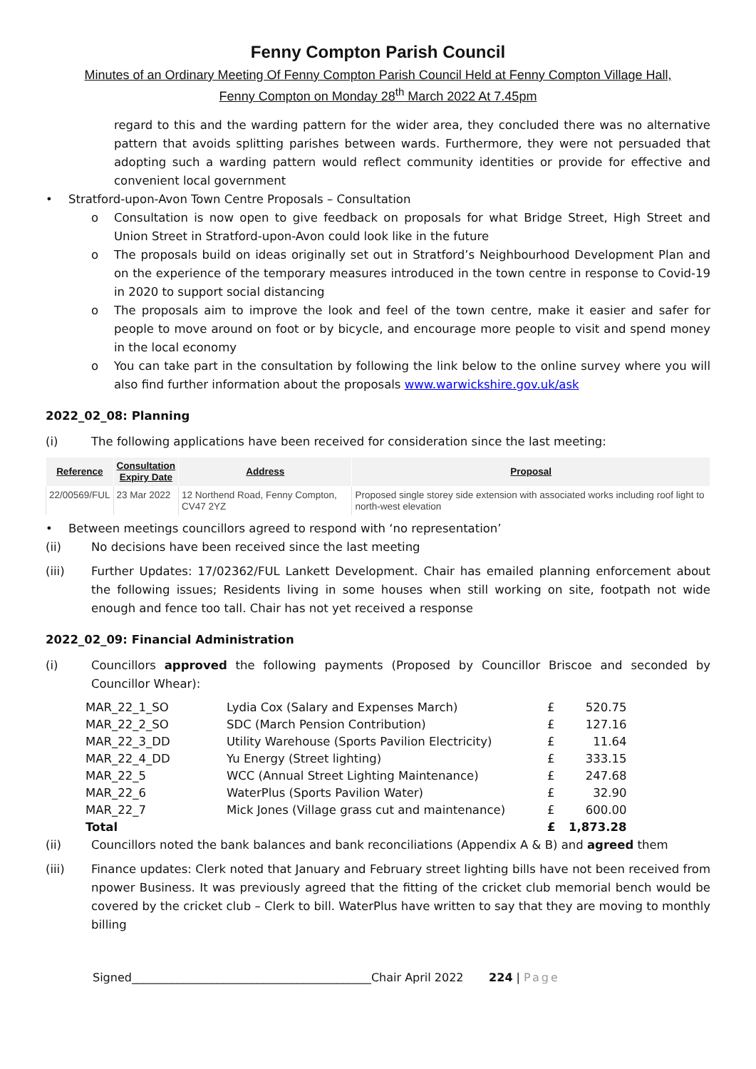Fenny Compton Parish Council
Minutes of an Ordinary Meeting Of Fenny Compton Parish Council Held at Fenny Compton Village Hall,
Fenny Compton on Monday 28<sup>th</sup> March 2022 At 7.45pm
regard to this and the warding pattern for the wider area, they concluded there was no alternative pattern that avoids splitting parishes between wards. Furthermore, they were not persuaded that adopting such a warding pattern would reflect community identities or provide for effective and convenient local government
• Stratford-upon-Avon Town Centre Proposals – Consultation
o Consultation is now open to give feedback on proposals for what Bridge Street, High Street and Union Street in Stratford-upon-Avon could look like in the future
o The proposals build on ideas originally set out in Stratford’s Neighbourhood Development Plan and on the experience of the temporary measures introduced in the town centre in response to Covid-19 in 2020 to support social distancing
o The proposals aim to improve the look and feel of the town centre, make it easier and safer for people to move around on foot or by bicycle, and encourage more people to visit and spend money in the local economy
o You can take part in the consultation by following the link below to the online survey where you will also find further information about the proposals www.warwickshire.gov.uk/ask
2022_02_08: Planning
(i) The following applications have been received for consideration since the last meeting:
| Reference | Consultation Expiry Date | Address | Proposal |
| --- | --- | --- | --- |
| 22/00569/FUL | 23 Mar 2022 | 12 Northend Road, Fenny Compton, CV47 2YZ | Proposed single storey side extension with associated works including roof light to north-west elevation |
• Between meetings councillors agreed to respond with ‘no representation’
(ii) No decisions have been received since the last meeting
(iii) Further Updates: 17/02362/FUL Lankett Development. Chair has emailed planning enforcement about the following issues; Residents living in some houses when still working on site, footpath not wide enough and fence too tall. Chair has not yet received a response
2022_02_09: Financial Administration
(i) Councillors approved the following payments (Proposed by Councillor Briscoe and seconded by Councillor Whear):
| MAR_22_1_SO | Lydia Cox (Salary and Expenses March) | £ | 520.75 |
| MAR_22_2_SO | SDC (March Pension Contribution) | £ | 127.16 |
| MAR_22_3_DD | Utility Warehouse (Sports Pavilion Electricity) | £ | 11.64 |
| MAR_22_4_DD | Yu Energy (Street lighting) | £ | 333.15 |
| MAR_22_5 | WCC (Annual Street Lighting Maintenance) | £ | 247.68 |
| MAR_22_6 | WaterPlus (Sports Pavilion Water) | £ | 32.90 |
| MAR_22_7 | Mick Jones (Village grass cut and maintenance) | £ | 600.00 |
| Total | | £ | 1,873.28 |
(ii) Councillors noted the bank balances and bank reconciliations (Appendix A & B) and agreed them
(iii) Finance updates: Clerk noted that January and February street lighting bills have not been received from npower Business. It was previously agreed that the fitting of the cricket club memorial bench would be covered by the cricket club – Clerk to bill. WaterPlus have written to say that they are moving to monthly billing
Signed__________________________________________Chair April 2022 224 | Page